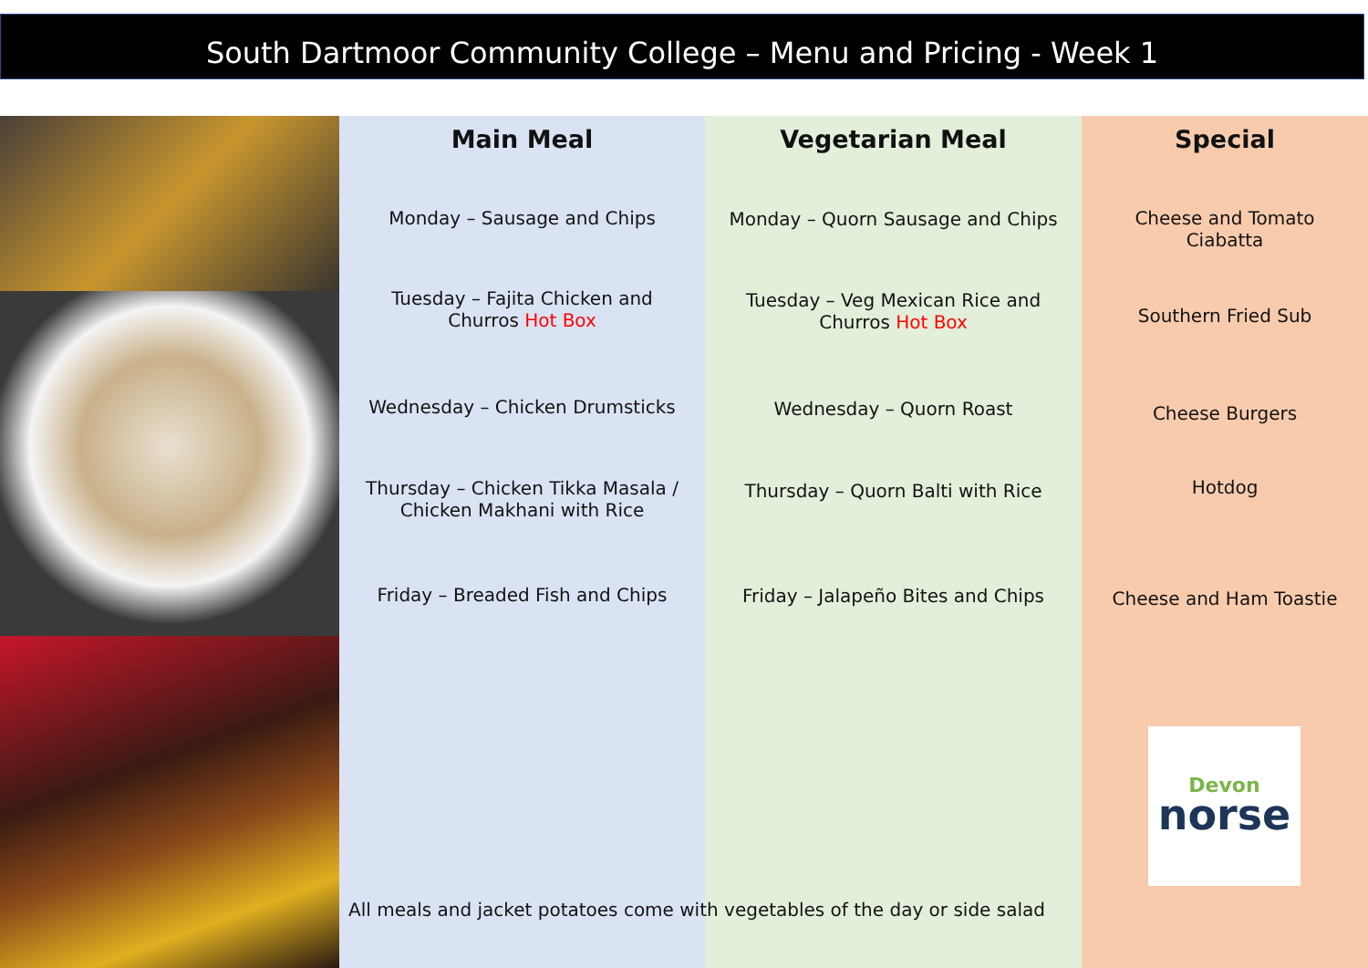South Dartmoor Community College – Menu and Pricing - Week 1
Main Meal
Monday – Sausage and Chips
Tuesday – Fajita Chicken and
Churros Hot Box
Wednesday – Chicken Drumsticks
Thursday – Chicken Tikka Masala /
Chicken Makhani with Rice
Friday – Breaded Fish and Chips
Vegetarian Meal
Monday – Quorn Sausage and Chips
Tuesday – Veg Mexican Rice and
Churros Hot Box
Wednesday – Quorn Roast
Thursday – Quorn Balti with Rice
Friday – Jalapeño Bites and Chips
Special
Cheese and Tomato
Ciabatta
Southern Fried Sub
Cheese Burgers
Hotdog
Cheese and Ham Toastie
Devon
norse
All meals and jacket potatoes come with vegetables of the day or side salad